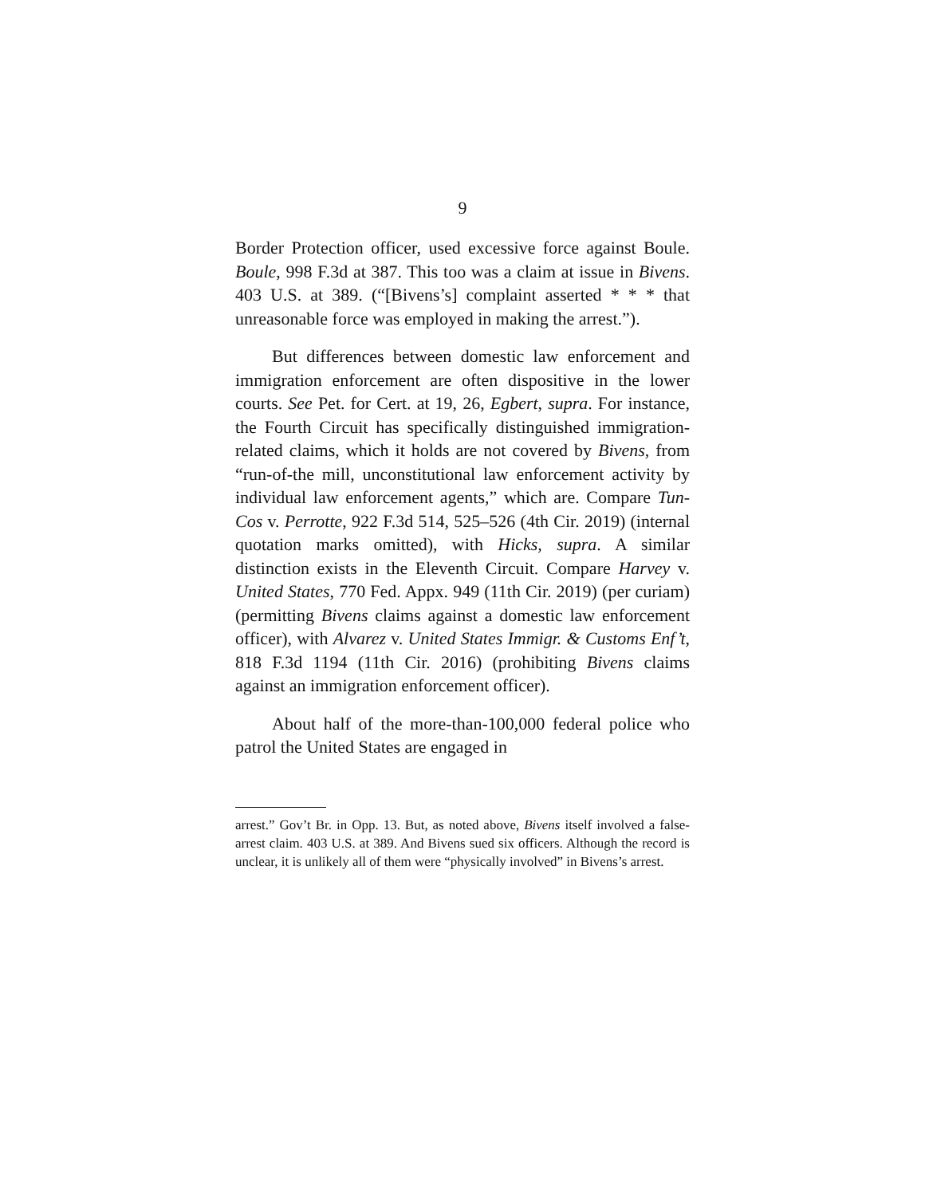9
Border Protection officer, used excessive force against Boule. Boule, 998 F.3d at 387. This too was a claim at issue in Bivens. 403 U.S. at 389. (“[Bivens’s] complaint asserted * * * that unreasonable force was employed in making the arrest.”).
But differences between domestic law enforcement and immigration enforcement are often dispositive in the lower courts. See Pet. for Cert. at 19, 26, Egbert, supra. For instance, the Fourth Circuit has specifically distinguished immigration-related claims, which it holds are not covered by Bivens, from “run-of-the mill, unconstitutional law enforcement activity by individual law enforcement agents,” which are. Compare Tun-Cos v. Perrotte, 922 F.3d 514, 525–526 (4th Cir. 2019) (internal quotation marks omitted), with Hicks, supra. A similar distinction exists in the Eleventh Circuit. Compare Harvey v. United States, 770 Fed. Appx. 949 (11th Cir. 2019) (per curiam) (permitting Bivens claims against a domestic law enforcement officer), with Alvarez v. United States Immigr. & Customs Enf’t, 818 F.3d 1194 (11th Cir. 2016) (prohibiting Bivens claims against an immigration enforcement officer).
About half of the more-than-100,000 federal police who patrol the United States are engaged in
arrest.” Gov’t Br. in Opp. 13. But, as noted above, Bivens itself involved a false-arrest claim. 403 U.S. at 389. And Bivens sued six officers. Although the record is unclear, it is unlikely all of them were “physically involved” in Bivens’s arrest.